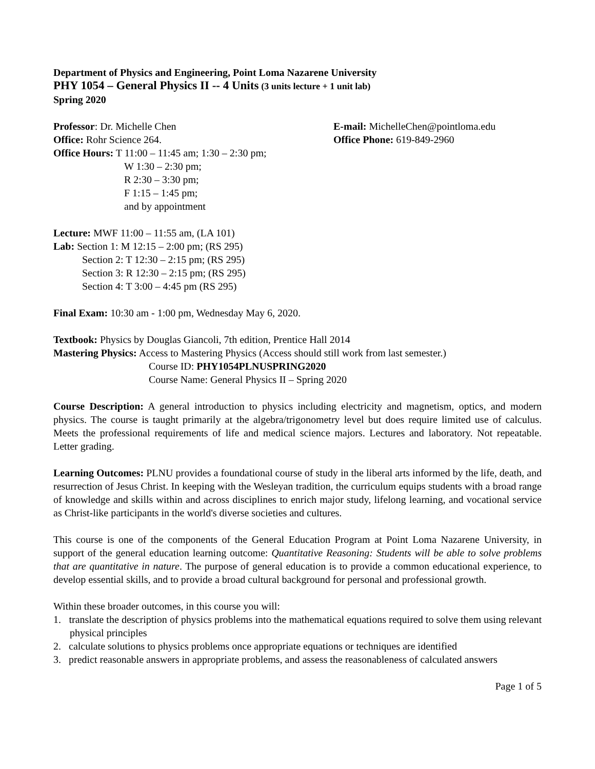Department of Physics and Engineering, Point Loma Nazarene University
PHY 1054 – General Physics II -- 4 Units (3 units lecture + 1 unit lab)
Spring 2020
Professor: Dr. Michelle Chen E-mail: MichelleChen@pointloma.edu
Office: Rohr Science 264. Office Phone: 619-849-2960
Office Hours: T 11:00 – 11:45 am; 1:30 – 2:30 pm;
W 1:30 – 2:30 pm;
R 2:30 – 3:30 pm;
F 1:15 – 1:45 pm;
and by appointment
Lecture: MWF 11:00 – 11:55 am, (LA 101)
Lab: Section 1: M 12:15 – 2:00 pm; (RS 295)
Section 2: T 12:30 – 2:15 pm; (RS 295)
Section 3: R 12:30 – 2:15 pm; (RS 295)
Section 4: T 3:00 – 4:45 pm (RS 295)
Final Exam: 10:30 am - 1:00 pm, Wednesday May 6, 2020.
Textbook: Physics by Douglas Giancoli, 7th edition, Prentice Hall 2014
Mastering Physics: Access to Mastering Physics (Access should still work from last semester.)
Course ID: PHY1054PLNUSPRING2020
Course Name: General Physics II – Spring 2020
Course Description: A general introduction to physics including electricity and magnetism, optics, and modern physics. The course is taught primarily at the algebra/trigonometry level but does require limited use of calculus. Meets the professional requirements of life and medical science majors. Lectures and laboratory. Not repeatable. Letter grading.
Learning Outcomes: PLNU provides a foundational course of study in the liberal arts informed by the life, death, and resurrection of Jesus Christ. In keeping with the Wesleyan tradition, the curriculum equips students with a broad range of knowledge and skills within and across disciplines to enrich major study, lifelong learning, and vocational service as Christ-like participants in the world's diverse societies and cultures.
This course is one of the components of the General Education Program at Point Loma Nazarene University, in support of the general education learning outcome: Quantitative Reasoning: Students will be able to solve problems that are quantitative in nature. The purpose of general education is to provide a common educational experience, to develop essential skills, and to provide a broad cultural background for personal and professional growth.
Within these broader outcomes, in this course you will:
1. translate the description of physics problems into the mathematical equations required to solve them using relevant physical principles
2. calculate solutions to physics problems once appropriate equations or techniques are identified
3. predict reasonable answers in appropriate problems, and assess the reasonableness of calculated answers
Page 1 of 5